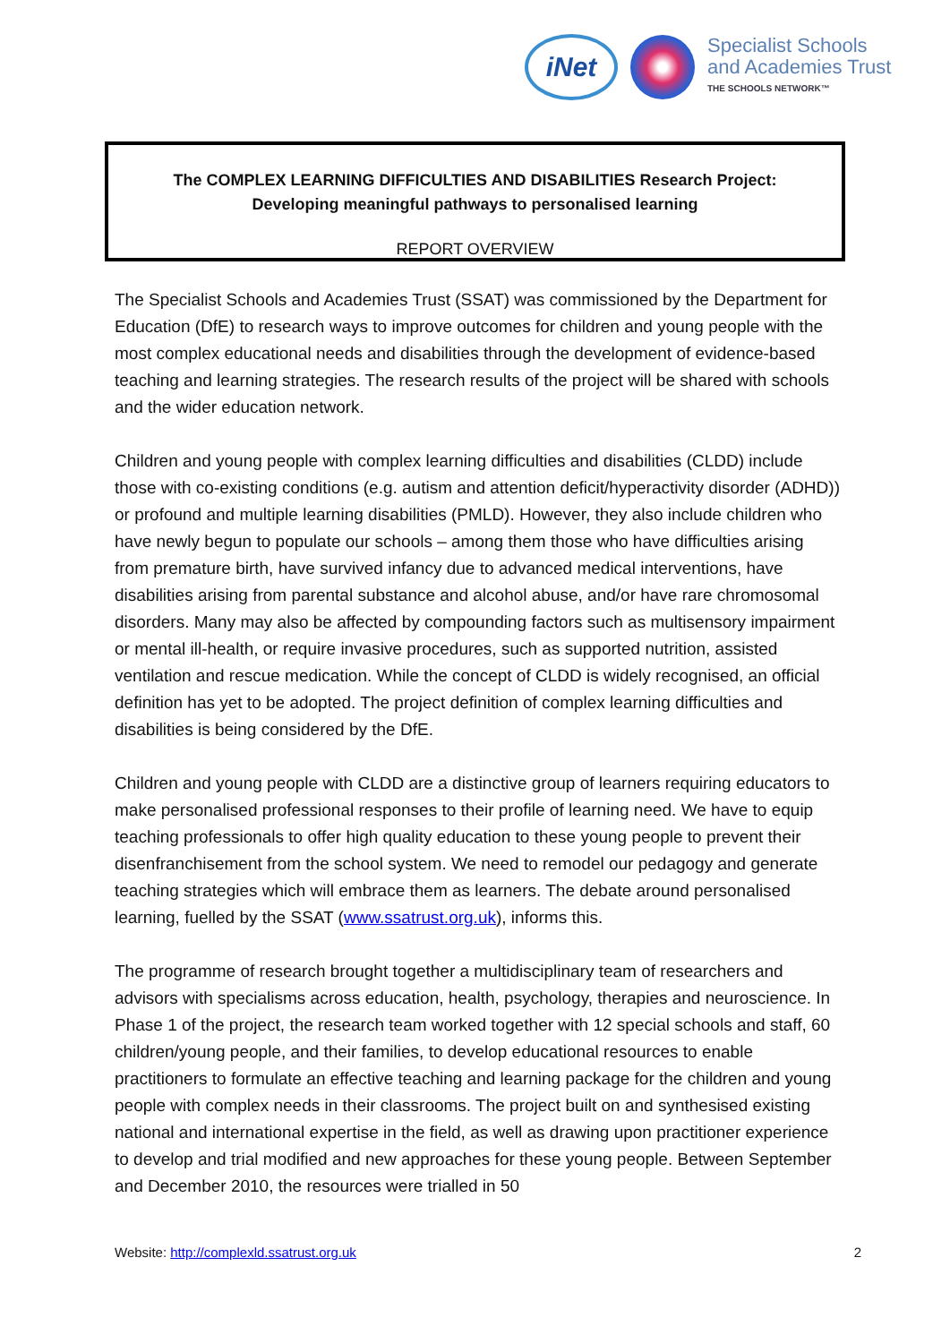iNet
Specialist Schools
and Academies Trust
THE SCHOOLS NETWORK™
The COMPLEX LEARNING DIFFICULTIES AND DISABILITIES Research Project:
Developing meaningful pathways to personalised learning
REPORT OVERVIEW
The Specialist Schools and Academies Trust (SSAT) was commissioned by the Department for Education (DfE) to research ways to improve outcomes for children and young people with the most complex educational needs and disabilities through the development of evidence-based teaching and learning strategies. The research results of the project will be shared with schools and the wider education network.
Children and young people with complex learning difficulties and disabilities (CLDD) include those with co-existing conditions (e.g. autism and attention deficit/hyperactivity disorder (ADHD)) or profound and multiple learning disabilities (PMLD). However, they also include children who have newly begun to populate our schools – among them those who have difficulties arising from premature birth, have survived infancy due to advanced medical interventions, have disabilities arising from parental substance and alcohol abuse, and/or have rare chromosomal disorders. Many may also be affected by compounding factors such as multisensory impairment or mental ill-health, or require invasive procedures, such as supported nutrition, assisted ventilation and rescue medication. While the concept of CLDD is widely recognised, an official definition has yet to be adopted. The project definition of complex learning difficulties and disabilities is being considered by the DfE.
Children and young people with CLDD are a distinctive group of learners requiring educators to make personalised professional responses to their profile of learning need. We have to equip teaching professionals to offer high quality education to these young people to prevent their disenfranchisement from the school system. We need to remodel our pedagogy and generate teaching strategies which will embrace them as learners. The debate around personalised learning, fuelled by the SSAT (www.ssatrust.org.uk), informs this.
The programme of research brought together a multidisciplinary team of researchers and advisors with specialisms across education, health, psychology, therapies and neuroscience. In Phase 1 of the project, the research team worked together with 12 special schools and staff, 60 children/young people, and their families, to develop educational resources to enable practitioners to formulate an effective teaching and learning package for the children and young people with complex needs in their classrooms. The project built on and synthesised existing national and international expertise in the field, as well as drawing upon practitioner experience to develop and trial modified and new approaches for these young people. Between September and December 2010, the resources were trialled in 50
Website: http://complexld.ssatrust.org.uk 2